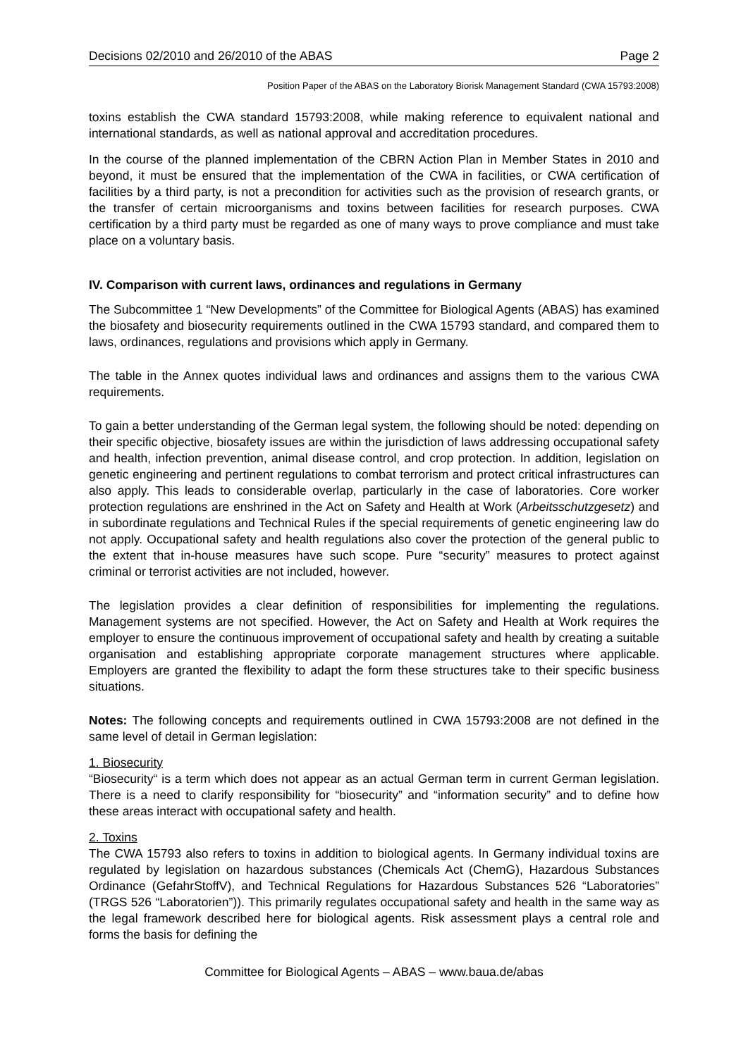Decisions 02/2010 and 26/2010 of the ABAS Page 2
Position Paper of the ABAS on the Laboratory Biorisk Management Standard (CWA 15793:2008)
toxins establish the CWA standard 15793:2008, while making reference to equivalent national and international standards, as well as national approval and accreditation procedures.
In the course of the planned implementation of the CBRN Action Plan in Member States in 2010 and beyond, it must be ensured that the implementation of the CWA in facilities, or CWA certification of facilities by a third party, is not a precondition for activities such as the provision of research grants, or the transfer of certain microorganisms and toxins between facilities for research purposes. CWA certification by a third party must be regarded as one of many ways to prove compliance and must take place on a voluntary basis.
IV. Comparison with current laws, ordinances and regulations in Germany
The Subcommittee 1 “New Developments” of the Committee for Biological Agents (ABAS) has examined the biosafety and biosecurity requirements outlined in the CWA 15793 standard, and compared them to laws, ordinances, regulations and provisions which apply in Germany.
The table in the Annex quotes individual laws and ordinances and assigns them to the various CWA requirements.
To gain a better understanding of the German legal system, the following should be noted: depending on their specific objective, biosafety issues are within the jurisdiction of laws addressing occupational safety and health, infection prevention, animal disease control, and crop protection. In addition, legislation on genetic engineering and pertinent regulations to combat terrorism and protect critical infrastructures can also apply. This leads to considerable overlap, particularly in the case of laboratories. Core worker protection regulations are enshrined in the Act on Safety and Health at Work (Arbeitsschutzgesetz) and in subordinate regulations and Technical Rules if the special requirements of genetic engineering law do not apply. Occupational safety and health regulations also cover the protection of the general public to the extent that in-house measures have such scope. Pure “security” measures to protect against criminal or terrorist activities are not included, however.
The legislation provides a clear definition of responsibilities for implementing the regulations. Management systems are not specified. However, the Act on Safety and Health at Work requires the employer to ensure the continuous improvement of occupational safety and health by creating a suitable organisation and establishing appropriate corporate management structures where applicable. Employers are granted the flexibility to adapt the form these structures take to their specific business situations.
Notes: The following concepts and requirements outlined in CWA 15793:2008 are not defined in the same level of detail in German legislation:
1. Biosecurity
“Biosecurity“ is a term which does not appear as an actual German term in current German legislation. There is a need to clarify responsibility for “biosecurity” and “information security” and to define how these areas interact with occupational safety and health.
2. Toxins
The CWA 15793 also refers to toxins in addition to biological agents. In Germany individual toxins are regulated by legislation on hazardous substances (Chemicals Act (ChemG), Hazardous Substances Ordinance (GefahrStoffV), and Technical Regulations for Hazardous Substances 526 “Laboratories” (TRGS 526 “Laboratorien”)). This primarily regulates occupational safety and health in the same way as the legal framework described here for biological agents. Risk assessment plays a central role and forms the basis for defining the
Committee for Biological Agents – ABAS – www.baua.de/abas